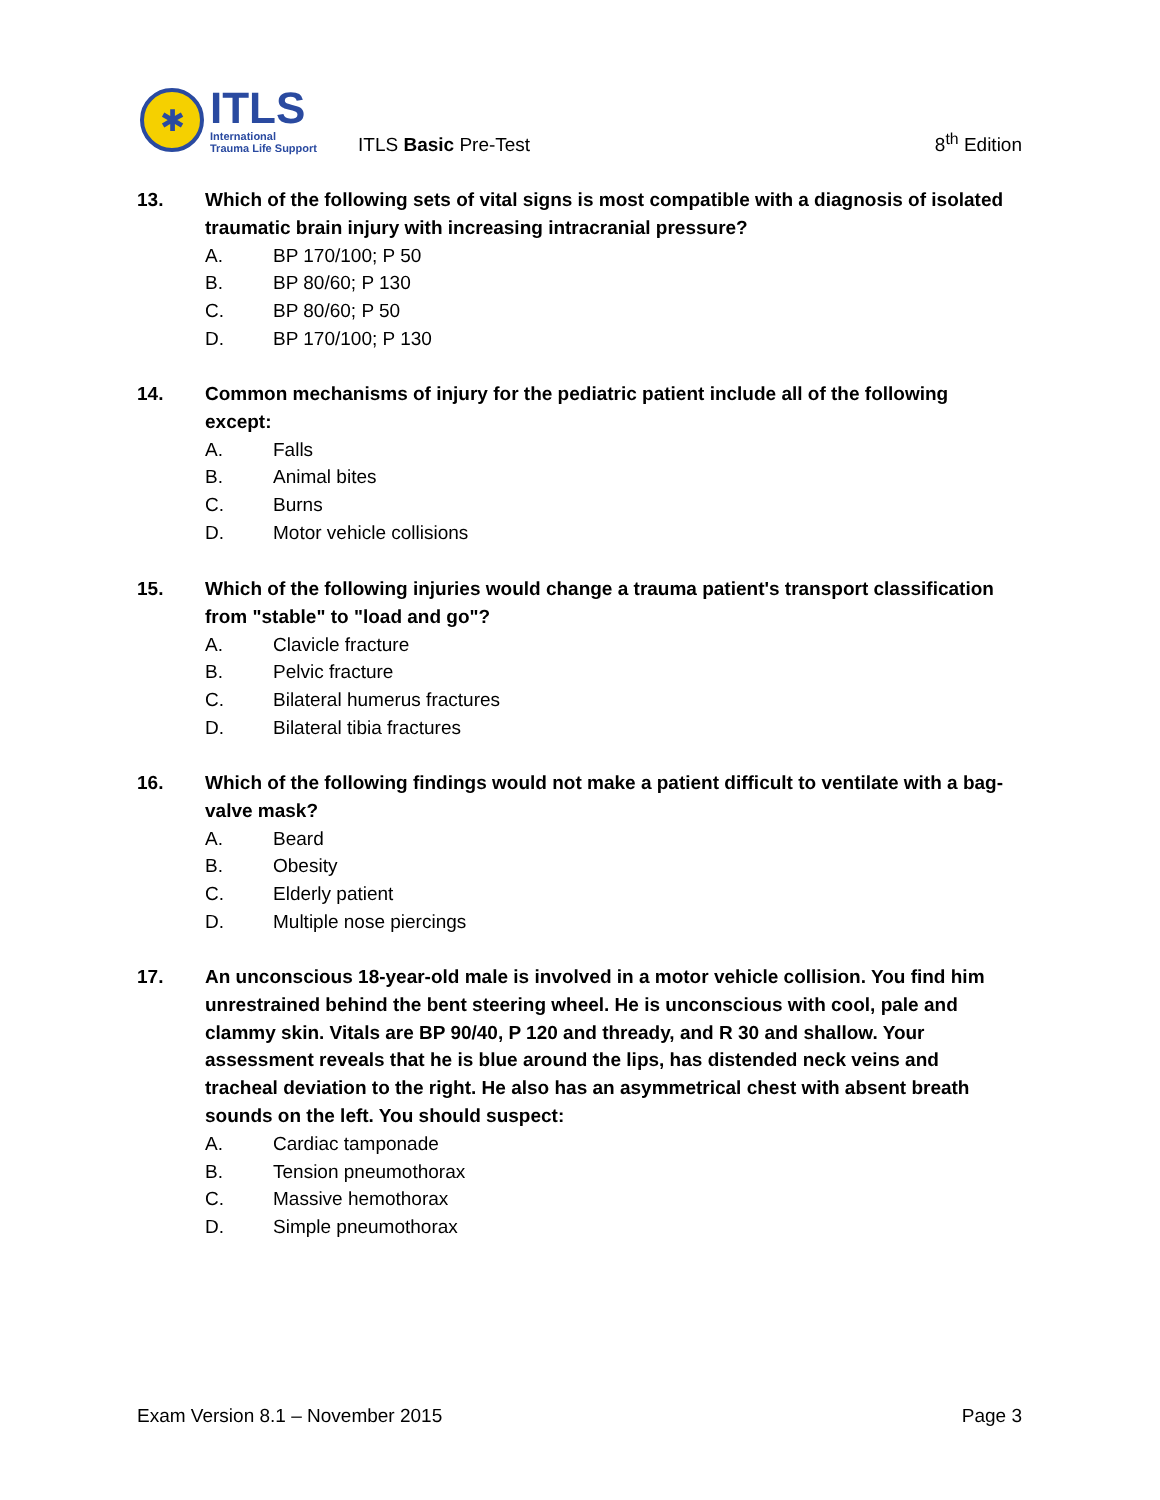✱
ITLS
International
Trauma Life Support
ITLS Basic Pre-Test
8<sup>th</sup> Edition
13. Which of the following sets of vital signs is most compatible with a diagnosis of isolated traumatic brain injury with increasing intracranial pressure?
A. BP 170/100; P 50
B. BP 80/60; P 130
C. BP 80/60; P 50
D. BP 170/100; P 130
14. Common mechanisms of injury for the pediatric patient include all of the following except:
A. Falls
B. Animal bites
C. Burns
D. Motor vehicle collisions
15. Which of the following injuries would change a trauma patient's transport classification from "stable" to "load and go"?
A. Clavicle fracture
B. Pelvic fracture
C. Bilateral humerus fractures
D. Bilateral tibia fractures
16. Which of the following findings would not make a patient difficult to ventilate with a bag-valve mask?
A. Beard
B. Obesity
C. Elderly patient
D. Multiple nose piercings
17. An unconscious 18-year-old male is involved in a motor vehicle collision. You find him unrestrained behind the bent steering wheel. He is unconscious with cool, pale and clammy skin. Vitals are BP 90/40, P 120 and thready, and R 30 and shallow. Your assessment reveals that he is blue around the lips, has distended neck veins and tracheal deviation to the right. He also has an asymmetrical chest with absent breath sounds on the left. You should suspect:
A. Cardiac tamponade
B. Tension pneumothorax
C. Massive hemothorax
D. Simple pneumothorax
Exam Version 8.1 – November 2015
Page 3